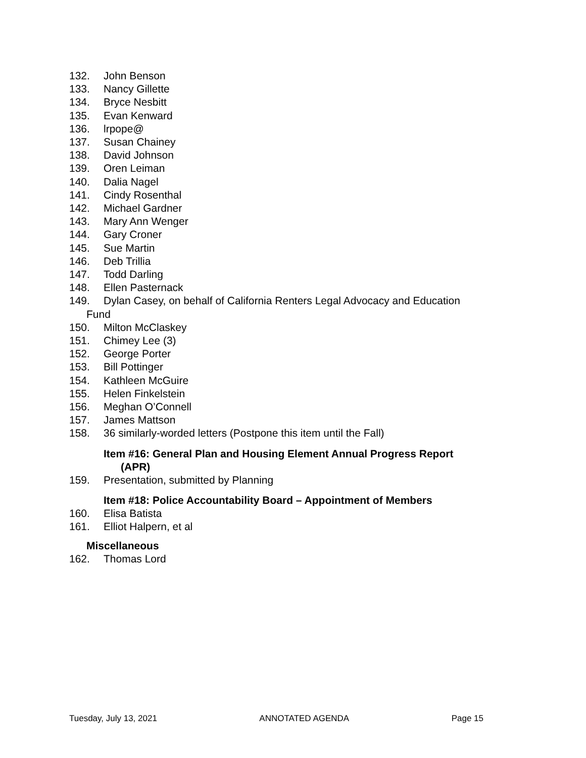132. John Benson
133. Nancy Gillette
134. Bryce Nesbitt
135. Evan Kenward
136. lrpope@
137. Susan Chainey
138. David Johnson
139. Oren Leiman
140. Dalia Nagel
141. Cindy Rosenthal
142. Michael Gardner
143. Mary Ann Wenger
144. Gary Croner
145. Sue Martin
146. Deb Trillia
147. Todd Darling
148. Ellen Pasternack
149. Dylan Casey, on behalf of California Renters Legal Advocacy and Education
Fund
150. Milton McClaskey
151. Chimey Lee (3)
152. George Porter
153. Bill Pottinger
154. Kathleen McGuire
155. Helen Finkelstein
156. Meghan O’Connell
157. James Mattson
158. 36 similarly-worded letters (Postpone this item until the Fall)
Item #16: General Plan and Housing Element Annual Progress Report
(APR)
159. Presentation, submitted by Planning
Item #18: Police Accountability Board – Appointment of Members
160. Elisa Batista
161. Elliot Halpern, et al
Miscellaneous
162. Thomas Lord
Tuesday, July 13, 2021 ANNOTATED AGENDA Page 15